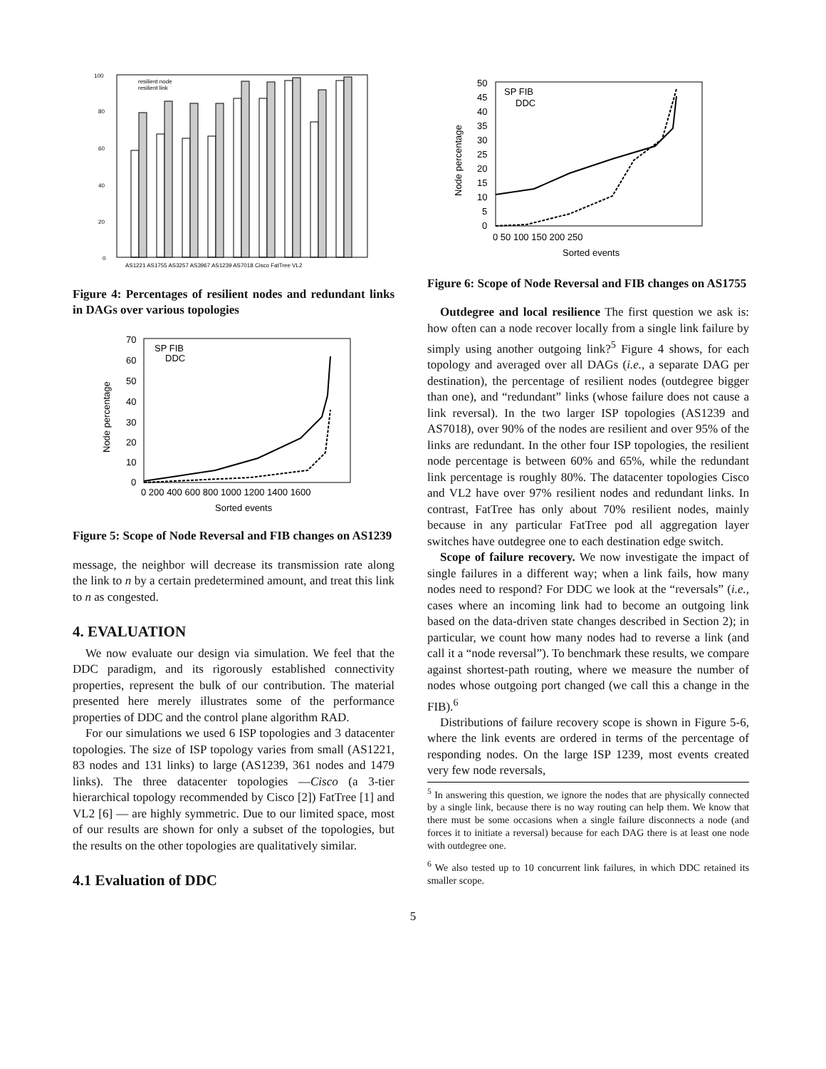100
80
60
40
20
0
resilient node
resilient link
AS1221 AS1755 AS3257 AS3967 AS1239 AS7018 Cisco FatTree VL2
Figure 4: Percentages of resilient nodes and redundant links in DAGs over various topologies
70
60
50
40
30
20
10
0
0 200 400 600 800 1000 1200 1400 1600
Sorted events
SP FIB
DDC
Node percentage
Figure 5: Scope of Node Reversal and FIB changes on AS1239
message, the neighbor will decrease its transmission rate along the link to n by a certain predetermined amount, and treat this link to n as congested.
4. EVALUATION
We now evaluate our design via simulation. We feel that the DDC paradigm, and its rigorously established connectivity properties, represent the bulk of our contribution. The material presented here merely illustrates some of the performance properties of DDC and the control plane algorithm RAD.
For our simulations we used 6 ISP topologies and 3 datacenter topologies. The size of ISP topology varies from small (AS1221, 83 nodes and 131 links) to large (AS1239, 361 nodes and 1479 links). The three datacenter topologies —Cisco (a 3-tier hierarchical topology recommended by Cisco [2]) FatTree [1] and VL2 [6] — are highly symmetric. Due to our limited space, most of our results are shown for only a subset of the topologies, but the results on the other topologies are qualitatively similar.
4.1 Evaluation of DDC
50
45
40
35
30
25
20
15
10
5
0
0 50 100 150 200 250
Sorted events
SP FIB
DDC
Node percentage
Figure 6: Scope of Node Reversal and FIB changes on AS1755
Outdegree and local resilience The first question we ask is: how often can a node recover locally from a single link failure by simply using another outgoing link?<sup>5</sup> Figure 4 shows, for each topology and averaged over all DAGs (i.e., a separate DAG per destination), the percentage of resilient nodes (outdegree bigger than one), and “redundant” links (whose failure does not cause a link reversal). In the two larger ISP topologies (AS1239 and AS7018), over 90% of the nodes are resilient and over 95% of the links are redundant. In the other four ISP topologies, the resilient node percentage is between 60% and 65%, while the redundant link percentage is roughly 80%. The datacenter topologies Cisco and VL2 have over 97% resilient nodes and redundant links. In contrast, FatTree has only about 70% resilient nodes, mainly because in any particular FatTree pod all aggregation layer switches have outdegree one to each destination edge switch.
Scope of failure recovery. We now investigate the impact of single failures in a different way; when a link fails, how many nodes need to respond? For DDC we look at the “reversals” (i.e., cases where an incoming link had to become an outgoing link based on the data-driven state changes described in Section 2); in particular, we count how many nodes had to reverse a link (and call it a “node reversal”). To benchmark these results, we compare against shortest-path routing, where we measure the number of nodes whose outgoing port changed (we call this a change in the FIB).<sup>6</sup>
Distributions of failure recovery scope is shown in Figure 5-6, where the link events are ordered in terms of the percentage of responding nodes. On the large ISP 1239, most events created very few node reversals,
<sup>5</sup> In answering this question, we ignore the nodes that are physically connected by a single link, because there is no way routing can help them. We know that there must be some occasions when a single failure disconnects a node (and forces it to initiate a reversal) because for each DAG there is at least one node with outdegree one.
<sup>6</sup> We also tested up to 10 concurrent link failures, in which DDC retained its smaller scope.
5